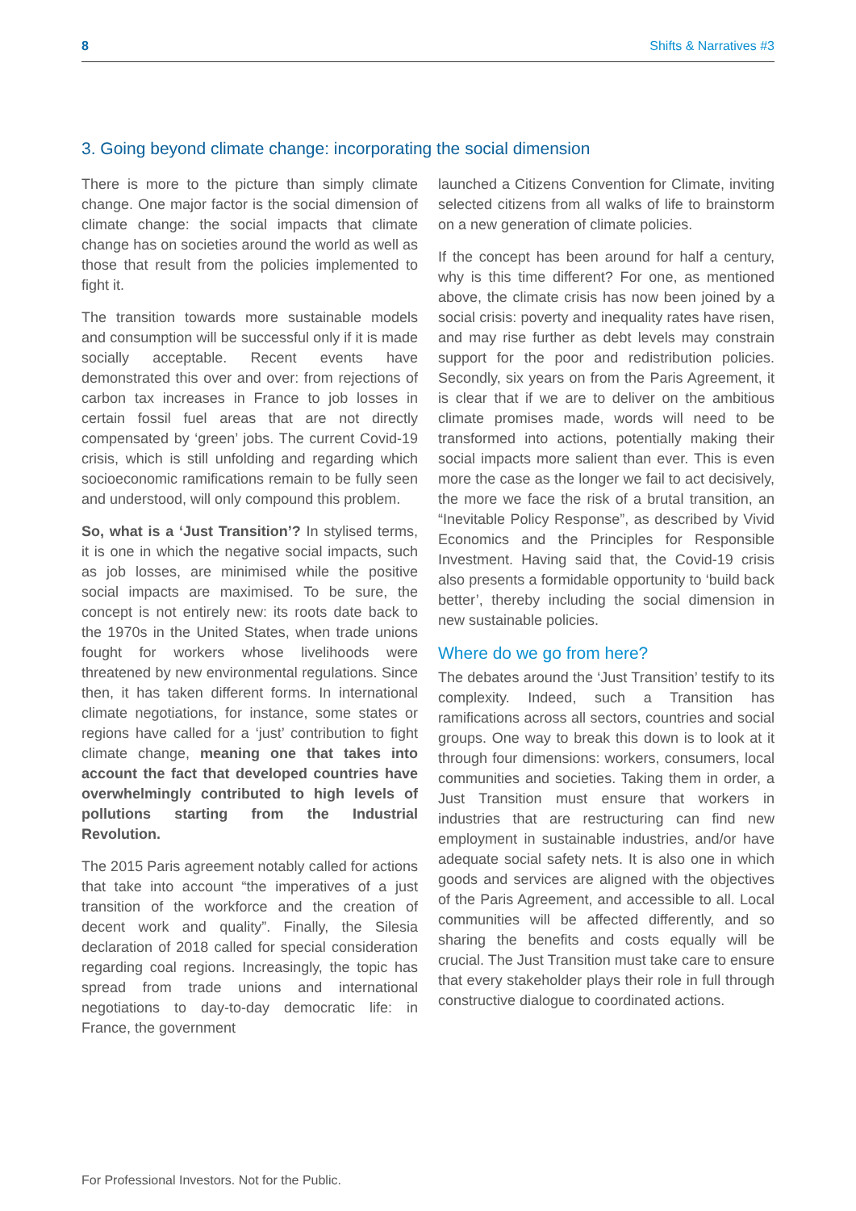8 Shifts & Narratives #3
3. Going beyond climate change: incorporating the social dimension
There is more to the picture than simply climate change. One major factor is the social dimension of climate change: the social impacts that climate change has on societies around the world as well as those that result from the policies implemented to fight it.
The transition towards more sustainable models and consumption will be successful only if it is made socially acceptable. Recent events have demonstrated this over and over: from rejections of carbon tax increases in France to job losses in certain fossil fuel areas that are not directly compensated by ‘green’ jobs. The current Covid-19 crisis, which is still unfolding and regarding which socioeconomic ramifications remain to be fully seen and understood, will only compound this problem.
So, what is a ‘Just Transition’? In stylised terms, it is one in which the negative social impacts, such as job losses, are minimised while the positive social impacts are maximised. To be sure, the concept is not entirely new: its roots date back to the 1970s in the United States, when trade unions fought for workers whose livelihoods were threatened by new environmental regulations. Since then, it has taken different forms. In international climate negotiations, for instance, some states or regions have called for a ‘just’ contribution to fight climate change, meaning one that takes into account the fact that developed countries have overwhelmingly contributed to high levels of pollutions starting from the Industrial Revolution.
The 2015 Paris agreement notably called for actions that take into account “the imperatives of a just transition of the workforce and the creation of decent work and quality”. Finally, the Silesia declaration of 2018 called for special consideration regarding coal regions. Increasingly, the topic has spread from trade unions and international negotiations to day-to-day democratic life: in France, the government
launched a Citizens Convention for Climate, inviting selected citizens from all walks of life to brainstorm on a new generation of climate policies.
If the concept has been around for half a century, why is this time different? For one, as mentioned above, the climate crisis has now been joined by a social crisis: poverty and inequality rates have risen, and may rise further as debt levels may constrain support for the poor and redistribution policies. Secondly, six years on from the Paris Agreement, it is clear that if we are to deliver on the ambitious climate promises made, words will need to be transformed into actions, potentially making their social impacts more salient than ever. This is even more the case as the longer we fail to act decisively, the more we face the risk of a brutal transition, an “Inevitable Policy Response”, as described by Vivid Economics and the Principles for Responsible Investment. Having said that, the Covid-19 crisis also presents a formidable opportunity to ‘build back better’, thereby including the social dimension in new sustainable policies.
Where do we go from here?
The debates around the ‘Just Transition’ testify to its complexity. Indeed, such a Transition has ramifications across all sectors, countries and social groups. One way to break this down is to look at it through four dimensions: workers, consumers, local communities and societies. Taking them in order, a Just Transition must ensure that workers in industries that are restructuring can find new employment in sustainable industries, and/or have adequate social safety nets. It is also one in which goods and services are aligned with the objectives of the Paris Agreement, and accessible to all. Local communities will be affected differently, and so sharing the benefits and costs equally will be crucial. The Just Transition must take care to ensure that every stakeholder plays their role in full through constructive dialogue to coordinated actions.
For Professional Investors. Not for the Public.